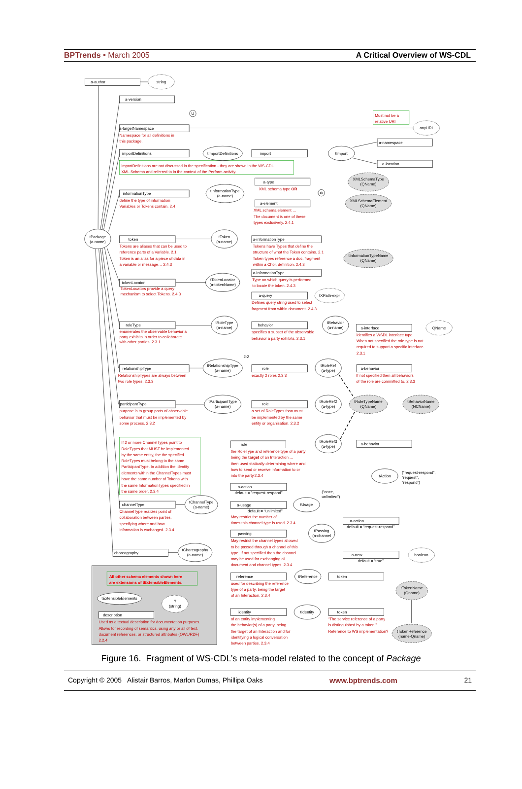BPTrends ▪ March 2005 A Critical Overview of WS-CDL
a-author
string
a-version
U
a-targetNamespace
anyURI
a-namespace
importDefinitions
tImportDefinitions
import
tImport
a-location
a-type
XMLSchemaType
(QName)
informationType
tInformationType
(a-name)
⊗
a-element
XMLSchemaElement
(QName)
tPackage
(a-name)
token
tToken
(a-name)
a-informationType
tInformationTypeName
(QName)
a-informationType
tokenLocator
tTokenLocator
(a-tokenName)
a-query
tXPath-expr
roleType
tRoleType
(a-name)
behavior
tBehavior
(a-name)
a-interface
QName
2-2
relationshipType
tRelationshipType
(a-name)
role
tRoleRef
(a-type)
a-behavior
participantType
tParticipantType
(a-name)
role
tRoleRef2
(a-type)
tRoleTypeName
(QName)
tBehaviorName
(NCName)
role
tRoleRef3
(a-type)
a-behavior
tAction
(“request-respond”,
“request”,
“respond”)
a-action
default = "request-respond"
(“once,
unlimited”)
channelType
tChannelType
(a-name)
a-usage
tUsage
default = “unlimited”
a-action
default = “request-respond”
passing
tPassing
(a-channel
choreography
tChoreography
(a-name)
a-new
boolean
default = “true”
reference
tReference
token
tTokenName
(Qname)
tExtensibleElements
?
(string)
description
identity
tIdentity
token
tTokenReference
(name-Qname)
Must not be a
relative URI
Namespace for all definitions in
this package.
importDefinitions are not discussed in the specification - they are shown in the WS-CDL
XML Schema and referred to in the context of the Perform activity.
XML schema type OR
define the type of information
Variables or Tokens contain. 2.4
XML schema element ...
The document is one of these
types exclusively. 2.4.1
Tokens are aliases that can be used to
reference parts of a Variable. 2.1
Token is an alias for a piece of data in
a variable or message… 2.4.3
Tokens have Types that define the
structure of what the Token contains. 2.1
Token types reference a doc. fragment
within a Chor. definition. 2.4.3
Type on which query is performed
to locate the token. 2.4.3
TokenLocators provide a query
mechanism to select Tokens. 2.4.3
Defines query string used to select
fragment from within document. 2.4.3
enumerates the observable behavior a
party exhibits in order to collaborate
with other parties. 2.3.1
specifies a subset of the observable
behavior a party exhibits. 2.3.1
identifies a WSDL interface type.
When not specified the role type is not
required to support a specific interface.
2.3.1
RelationshipTypes are always between
two role types. 2.3.3
exactly 2 roles 2.3.3
If not specified then all behaviors
of the role are committed to. 2.3.3
purpose is to group parts of observable
behavior that must be implemented by
some process. 2.3.2
a set of RoleTypes than must
be implemented by the same
entity or organisation. 2.3.2
If 2 or more ChannelTypes point to
RoleTypes that MUST be implemented
by the same entity, the the specified
RoleTypes must belong to the same
ParticipantType. In addition the identity
elements within the ChannelTypes must
have the same number of Tokens with
the same InformationTypes specified in
the same order. 2.3.4
the RoleType and reference type of a party
being the target of an Interaction ...
then used statically determining where and
how to send or receive information to or
into the party.2.3.4
ChannelType realizes point of
collaboration between parties,
specifying where and how
information is exchanged. 2.3.4
May restrict the number of
times this channel type is used. 2.3.4
May restrict the channel types allowed
to be passed through a channel of this
type. If not specified then the channel
may be used for exchanging all
document and channel types. 2.3.4
All other schema elements shown here
are extensions of tExtensibleElements.
used for describing the reference
type of a party, being the target
of an Interaction. 2.3.4
of an entity implementing
the behavior(s) of a party, being
the target of an Interaction and for
identifying a logical conversation
between parties. 2.3.4
“The service reference of a party
is distinguished by a token.”
Reference to WS implementation?
Used as a textual description for documentation purposes.
Allows for recording of semantics, using any or all of text,
document references, or structured attributes (OWL/RDF)
2.2.4
Figure 16. Fragment of WS-CDL’s meta-model related to the concept of Package
Copyright © 2005 Alistair Barros, Marlon Dumas, Phillipa Oaks www.bptrends.com 21